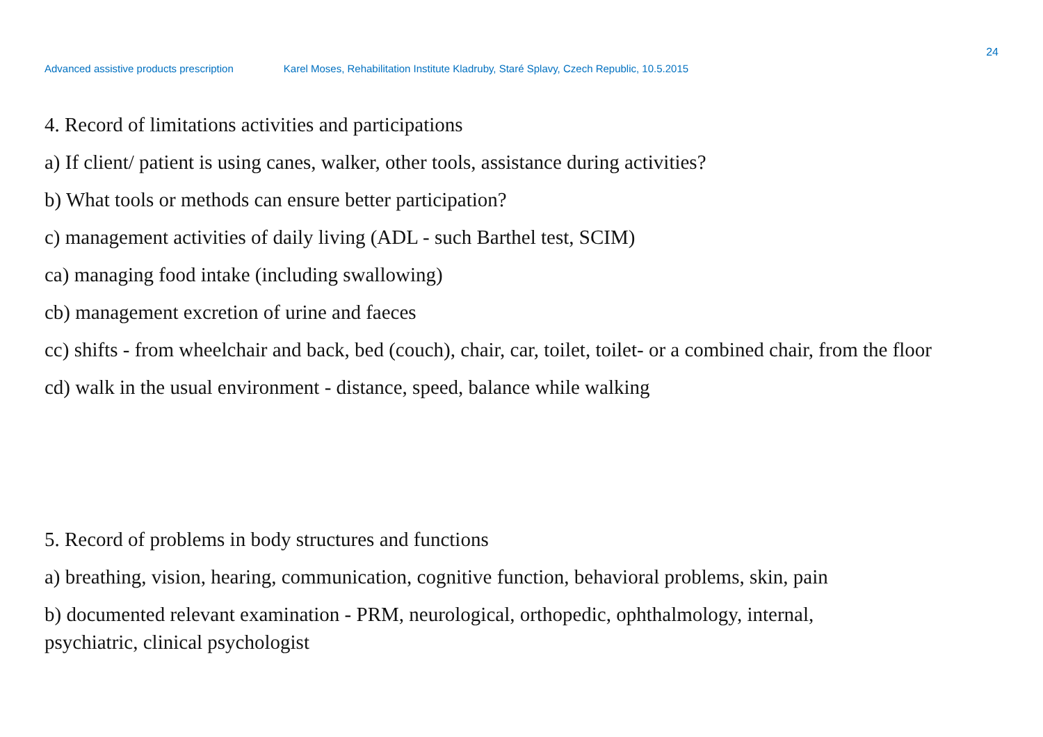24
Advanced assistive products prescription Karel Moses, Rehabilitation Institute Kladruby, Staré Splavy, Czech Republic, 10.5.2015
4. Record of limitations activities and participations
a) If client/ patient is using canes, walker, other tools, assistance during activities?
b) What tools or methods can ensure better participation?
c) management activities of daily living (ADL - such Barthel test, SCIM)
ca) managing food intake (including swallowing)
cb) management excretion of urine and faeces
cc) shifts - from wheelchair and back, bed (couch), chair, car, toilet, toilet- or a combined chair, from the floor
cd) walk in the usual environment - distance, speed, balance while walking
5. Record of problems in body structures and functions
a) breathing, vision, hearing, communication, cognitive function, behavioral problems, skin, pain
b) documented relevant examination - PRM, neurological, orthopedic, ophthalmology, internal,
psychiatric, clinical psychologist